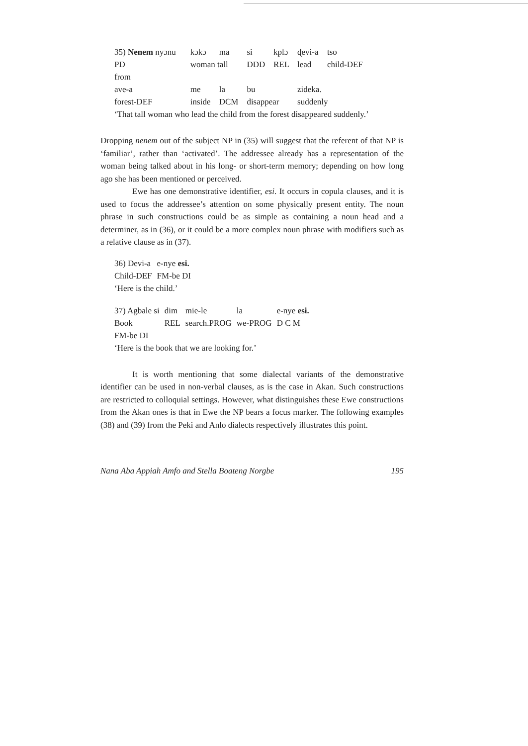| 35) Nenem nyɔnu | kɔkɔ | ma | si | kplɔ | ɖevi-a | tso |
| PD | woman tall | | DDD | REL | lead | child-DEF |
| from | | | | | | |
| ave-a | me | la | bu | | zideka. | |
| forest-DEF | inside | DCM | disappear | | suddenly | |
| ‘That tall woman who lead the child from the forest disappeared suddenly.’ | | | | | | |
Dropping nenem out of the subject NP in (35) will suggest that the referent of that NP is ‘familiar’, rather than ‘activated’. The addressee already has a representation of the woman being talked about in his long- or short-term memory; depending on how long ago she has been mentioned or perceived.
Ewe has one demonstrative identifier, esi. It occurs in copula clauses, and it is used to focus the addressee’s attention on some physically present entity. The noun phrase in such constructions could be as simple as containing a noun head and a determiner, as in (36), or it could be a more complex noun phrase with modifiers such as a relative clause as in (37).
| 36) Devi-a | e-nye esi. |
| Child-DEF | FM-be DI |
| ‘Here is the child.’ | |
| 37) Agbale si | dim | mie-le | la | e-nye esi. |
| Book | REL | search.PROG | we-PROG | D C M |
| FM-be DI | | | | |
| ‘Here is the book that we are looking for.’ | | | | |
It is worth mentioning that some dialectal variants of the demonstrative identifier can be used in non-verbal clauses, as is the case in Akan. Such constructions are restricted to colloquial settings. However, what distinguishes these Ewe constructions from the Akan ones is that in Ewe the NP bears a focus marker. The following examples (38) and (39) from the Peki and Anlo dialects respectively illustrates this point.
Nana Aba Appiah Amfo and Stella Boateng Norgbe 195